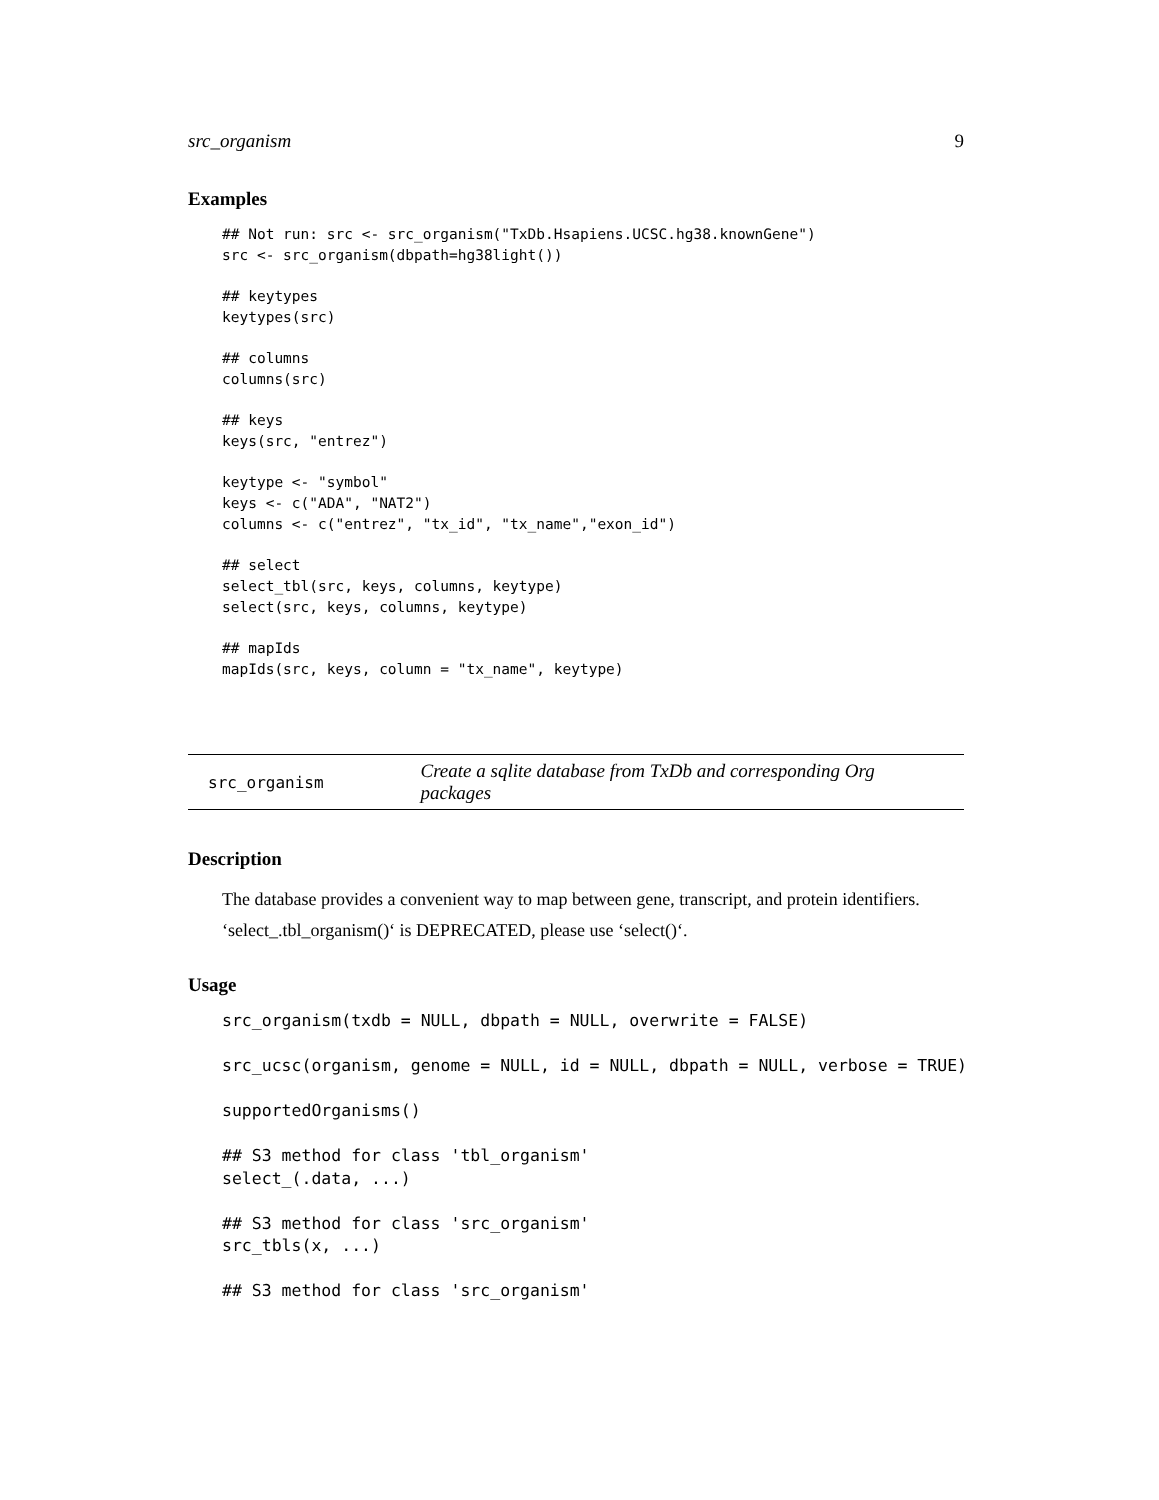src_organism 9
Examples
## Not run: src <- src_organism("TxDb.Hsapiens.UCSC.hg38.knownGene")
src <- src_organism(dbpath=hg38light())

## keytypes
keytypes(src)

## columns
columns(src)

## keys
keys(src, "entrez")

keytype <- "symbol"
keys <- c("ADA", "NAT2")
columns <- c("entrez", "tx_id", "tx_name","exon_id")

## select
select_tbl(src, keys, columns, keytype)
select(src, keys, columns, keytype)

## mapIds
mapIds(src, keys, column = "tx_name", keytype)
src_organism Create a sqlite database from TxDb and corresponding Org packages
Description
The database provides a convenient way to map between gene, transcript, and protein identifiers. ‘select_.tbl_organism()‘ is DEPRECATED, please use ‘select()‘.
Usage
src_organism(txdb = NULL, dbpath = NULL, overwrite = FALSE)

src_ucsc(organism, genome = NULL, id = NULL, dbpath = NULL, verbose = TRUE)

supportedOrganisms()

## S3 method for class 'tbl_organism'
select_(.data, ...)

## S3 method for class 'src_organism'
src_tbls(x, ...)

## S3 method for class 'src_organism'